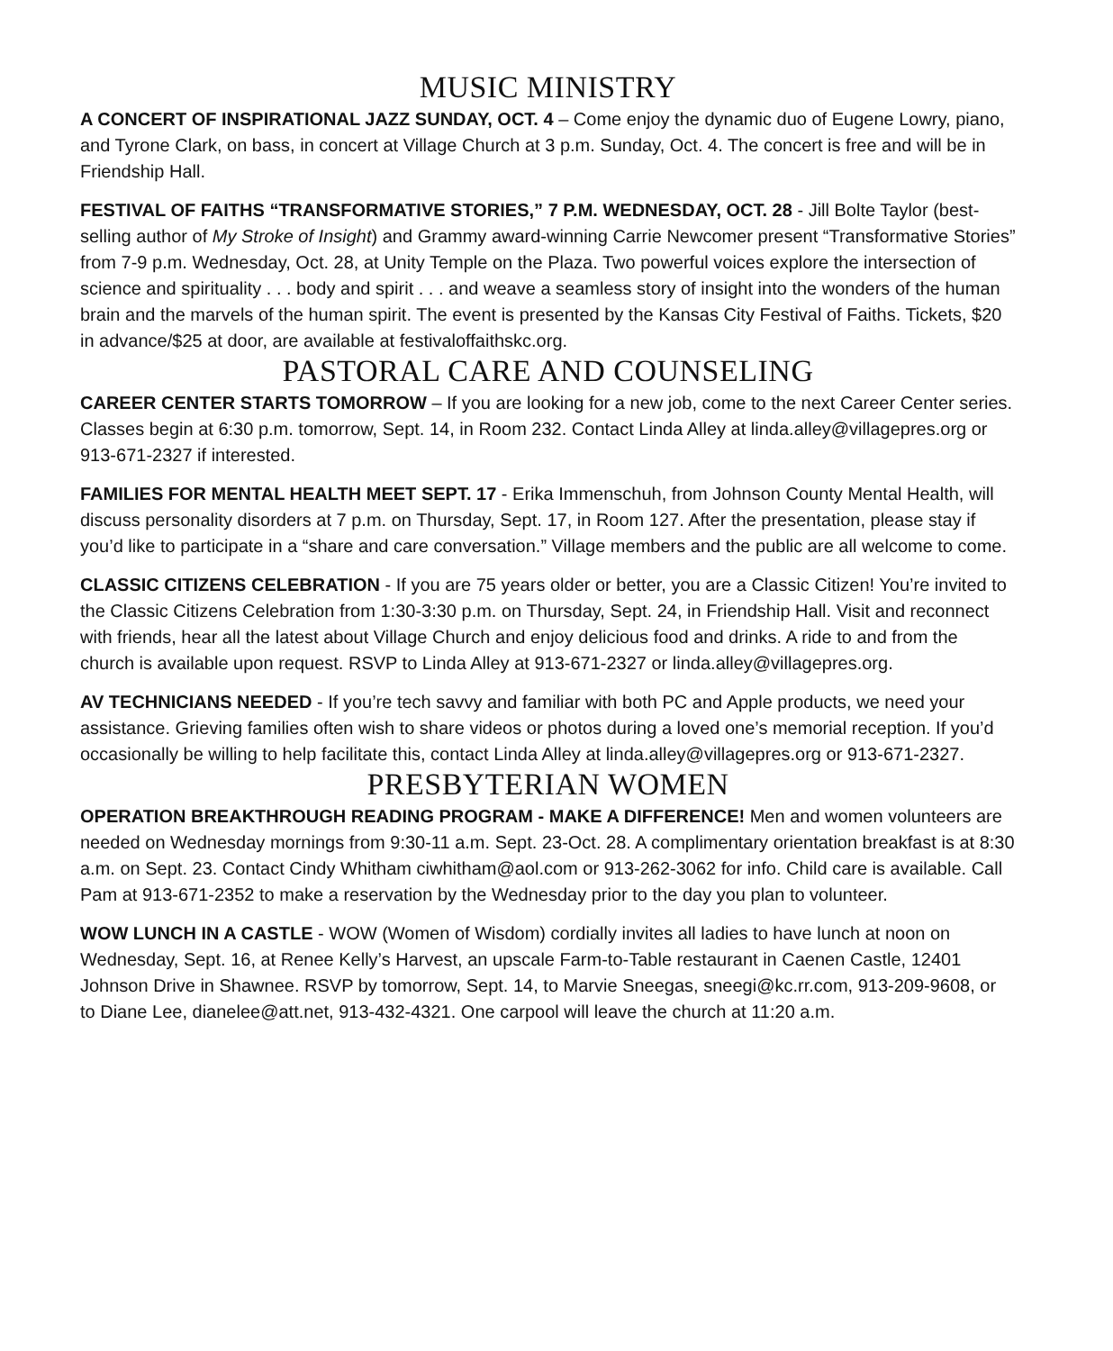MUSIC MINISTRY
A CONCERT OF INSPIRATIONAL JAZZ SUNDAY, OCT. 4 – Come enjoy the dynamic duo of Eugene Lowry, piano, and Tyrone Clark, on bass, in concert at Village Church at 3 p.m. Sunday, Oct. 4. The concert is free and will be in Friendship Hall.
FESTIVAL OF FAITHS “TRANSFORMATIVE STORIES,” 7 P.M. WEDNESDAY, OCT. 28 - Jill Bolte Taylor (best-selling author of My Stroke of Insight) and Grammy award-winning Carrie Newcomer present “Transformative Stories” from 7-9 p.m. Wednesday, Oct. 28, at Unity Temple on the Plaza. Two powerful voices explore the intersection of science and spirituality . . . body and spirit . . . and weave a seamless story of insight into the wonders of the human brain and the marvels of the human spirit. The event is presented by the Kansas City Festival of Faiths. Tickets, $20 in advance/$25 at door, are available at festivaloffaithskc.org.
PASTORAL CARE AND COUNSELING
CAREER CENTER STARTS TOMORROW – If you are looking for a new job, come to the next Career Center series. Classes begin at 6:30 p.m. tomorrow, Sept. 14, in Room 232. Contact Linda Alley at linda.alley@villagepres.org or 913-671-2327 if interested.
FAMILIES FOR MENTAL HEALTH MEET SEPT. 17 - Erika Immenschuh, from Johnson County Mental Health, will discuss personality disorders at 7 p.m. on Thursday, Sept. 17, in Room 127. After the presentation, please stay if you’d like to participate in a “share and care conversation.” Village members and the public are all welcome to come.
CLASSIC CITIZENS CELEBRATION - If you are 75 years older or better, you are a Classic Citizen! You’re invited to the Classic Citizens Celebration from 1:30-3:30 p.m. on Thursday, Sept. 24, in Friendship Hall. Visit and reconnect with friends, hear all the latest about Village Church and enjoy delicious food and drinks. A ride to and from the church is available upon request. RSVP to Linda Alley at 913-671-2327 or linda.alley@villagepres.org.
AV TECHNICIANS NEEDED - If you’re tech savvy and familiar with both PC and Apple products, we need your assistance. Grieving families often wish to share videos or photos during a loved one’s memorial reception. If you’d occasionally be willing to help facilitate this, contact Linda Alley at linda.alley@villagepres.org or 913-671-2327.
PRESBYTERIAN WOMEN
OPERATION BREAKTHROUGH READING PROGRAM - MAKE A DIFFERENCE! Men and women volunteers are needed on Wednesday mornings from 9:30-11 a.m. Sept. 23-Oct. 28. A complimentary orientation breakfast is at 8:30 a.m. on Sept. 23. Contact Cindy Whitham ciwhitham@aol.com or 913-262-3062 for info. Child care is available. Call Pam at 913-671-2352 to make a reservation by the Wednesday prior to the day you plan to volunteer.
WOW LUNCH IN A CASTLE - WOW (Women of Wisdom) cordially invites all ladies to have lunch at noon on Wednesday, Sept. 16, at Renee Kelly’s Harvest, an upscale Farm-to-Table restaurant in Caenen Castle, 12401 Johnson Drive in Shawnee. RSVP by tomorrow, Sept. 14, to Marvie Sneegas, sneegi@kc.rr.com, 913-209-9608, or to Diane Lee, dianelee@att.net, 913-432-4321. One carpool will leave the church at 11:20 a.m.